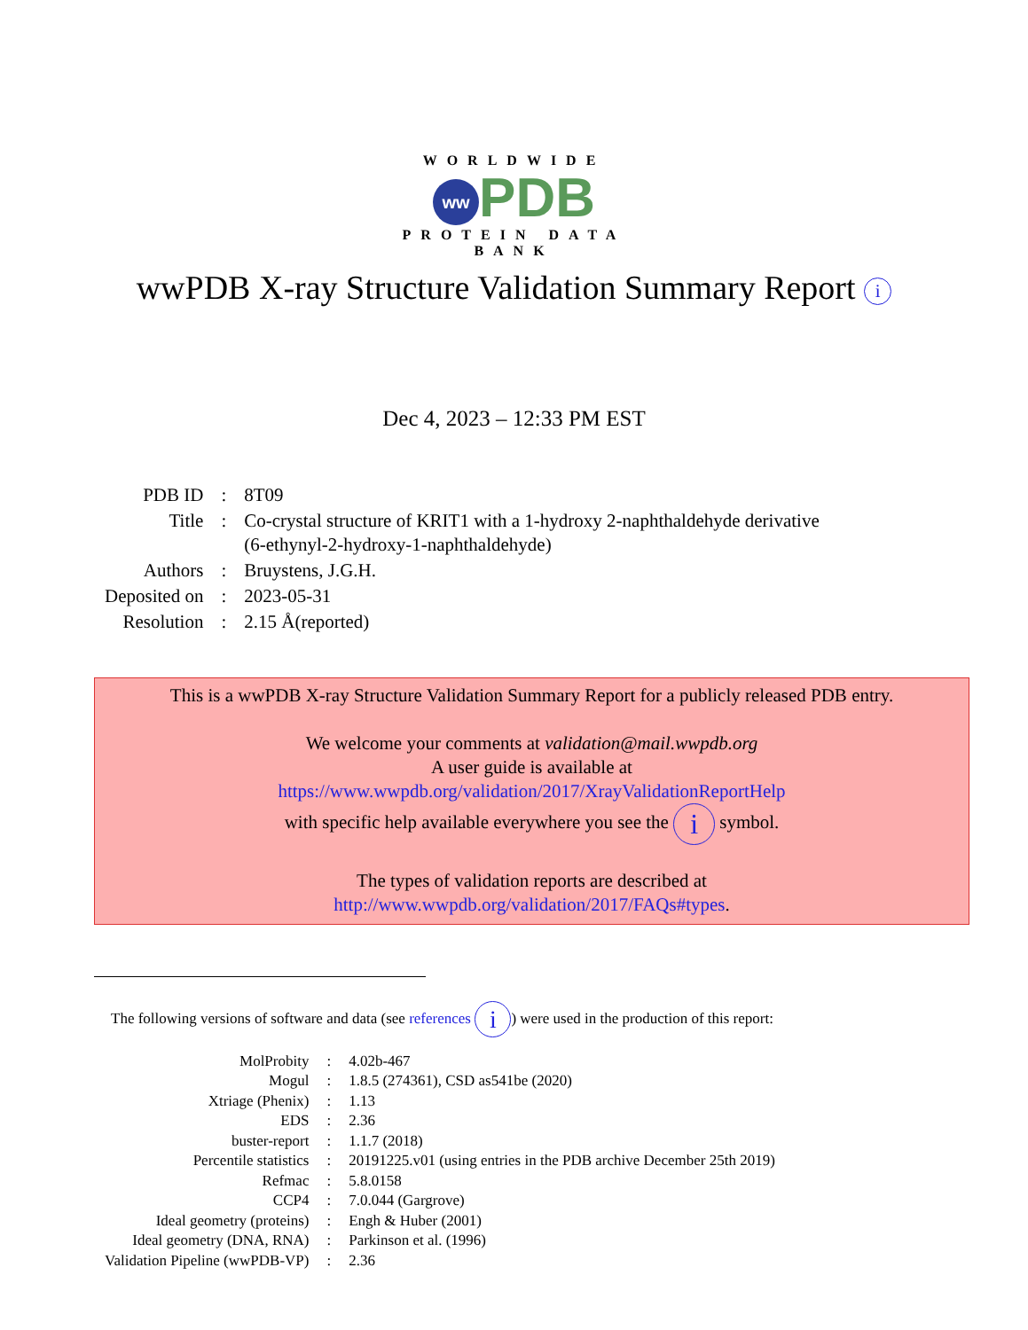WORLDWIDE
ww PDB
PROTEIN DATA BANK
wwPDB X-ray Structure Validation Summary Report i
Dec 4, 2023 – 12:33 PM EST
| PDB ID | : | 8T09 |
| Title | : | Co-crystal structure of KRIT1 with a 1-hydroxy 2-naphthaldehyde derivative (6-ethynyl-2-hydroxy-1-naphthaldehyde) |
| Authors | : | Bruystens, J.G.H. |
| Deposited on | : | 2023-05-31 |
| Resolution | : | 2.15 Å(reported) |
This is a wwPDB X-ray Structure Validation Summary Report for a publicly released PDB entry.
We welcome your comments at validation@mail.wwpdb.org
A user guide is available at
https://www.wwpdb.org/validation/2017/XrayValidationReportHelp
with specific help available everywhere you see the i symbol.
The types of validation reports are described at
http://www.wwpdb.org/validation/2017/FAQs#types.
The following versions of software and data (see references i) were used in the production of this report:
| MolProbity | : | 4.02b-467 |
| Mogul | : | 1.8.5 (274361), CSD as541be (2020) |
| Xtriage (Phenix) | : | 1.13 |
| EDS | : | 2.36 |
| buster-report | : | 1.1.7 (2018) |
| Percentile statistics | : | 20191225.v01 (using entries in the PDB archive December 25th 2019) |
| Refmac | : | 5.8.0158 |
| CCP4 | : | 7.0.044 (Gargrove) |
| Ideal geometry (proteins) | : | Engh & Huber (2001) |
| Ideal geometry (DNA, RNA) | : | Parkinson et al. (1996) |
| Validation Pipeline (wwPDB-VP) | : | 2.36 |